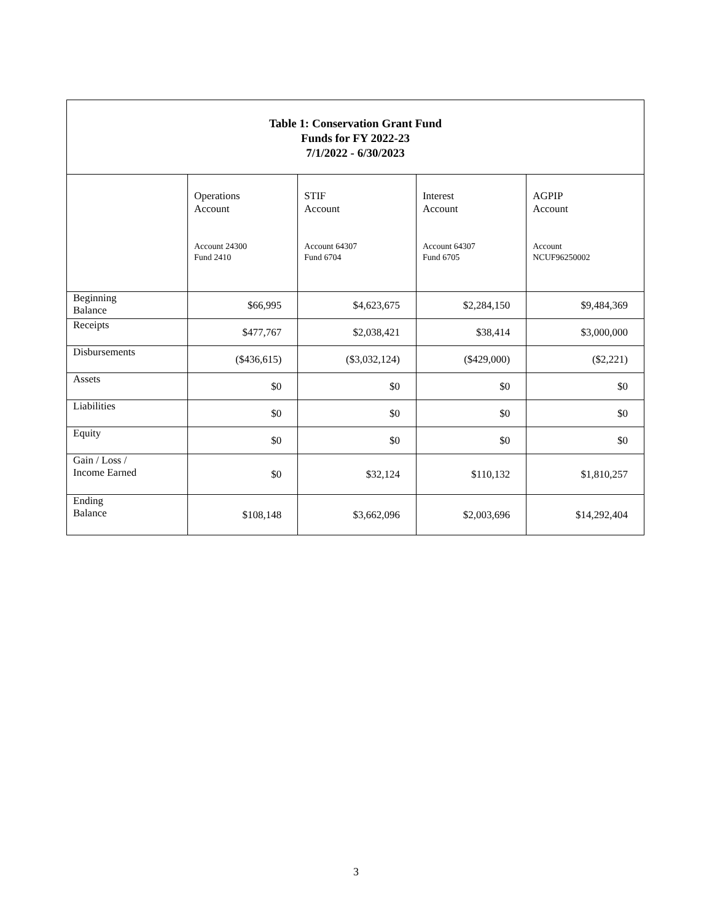| Table 1: Conservation Grant Fund Funds for FY 2022-23 7/1/2022 - 6/30/2023 | | | | |
| --- | --- | --- | --- | --- |
| | Operations Account Account 24300 Fund 2410 | STIF Account Account 64307 Fund 6704 | Interest Account Account 64307 Fund 6705 | AGPIP Account Account NCUF96250002 |
| Beginning Balance | $66,995 | $4,623,675 | $2,284,150 | $9,484,369 |
| Receipts | $477,767 | $2,038,421 | $38,414 | $3,000,000 |
| Disbursements | ($436,615) | ($3,032,124) | ($429,000) | ($2,221) |
| Assets | $0 | $0 | $0 | $0 |
| Liabilities | $0 | $0 | $0 | $0 |
| Equity | $0 | $0 | $0 | $0 |
| Gain / Loss / Income Earned | $0 | $32,124 | $110,132 | $1,810,257 |
| Ending Balance | $108,148 | $3,662,096 | $2,003,696 | $14,292,404 |
3